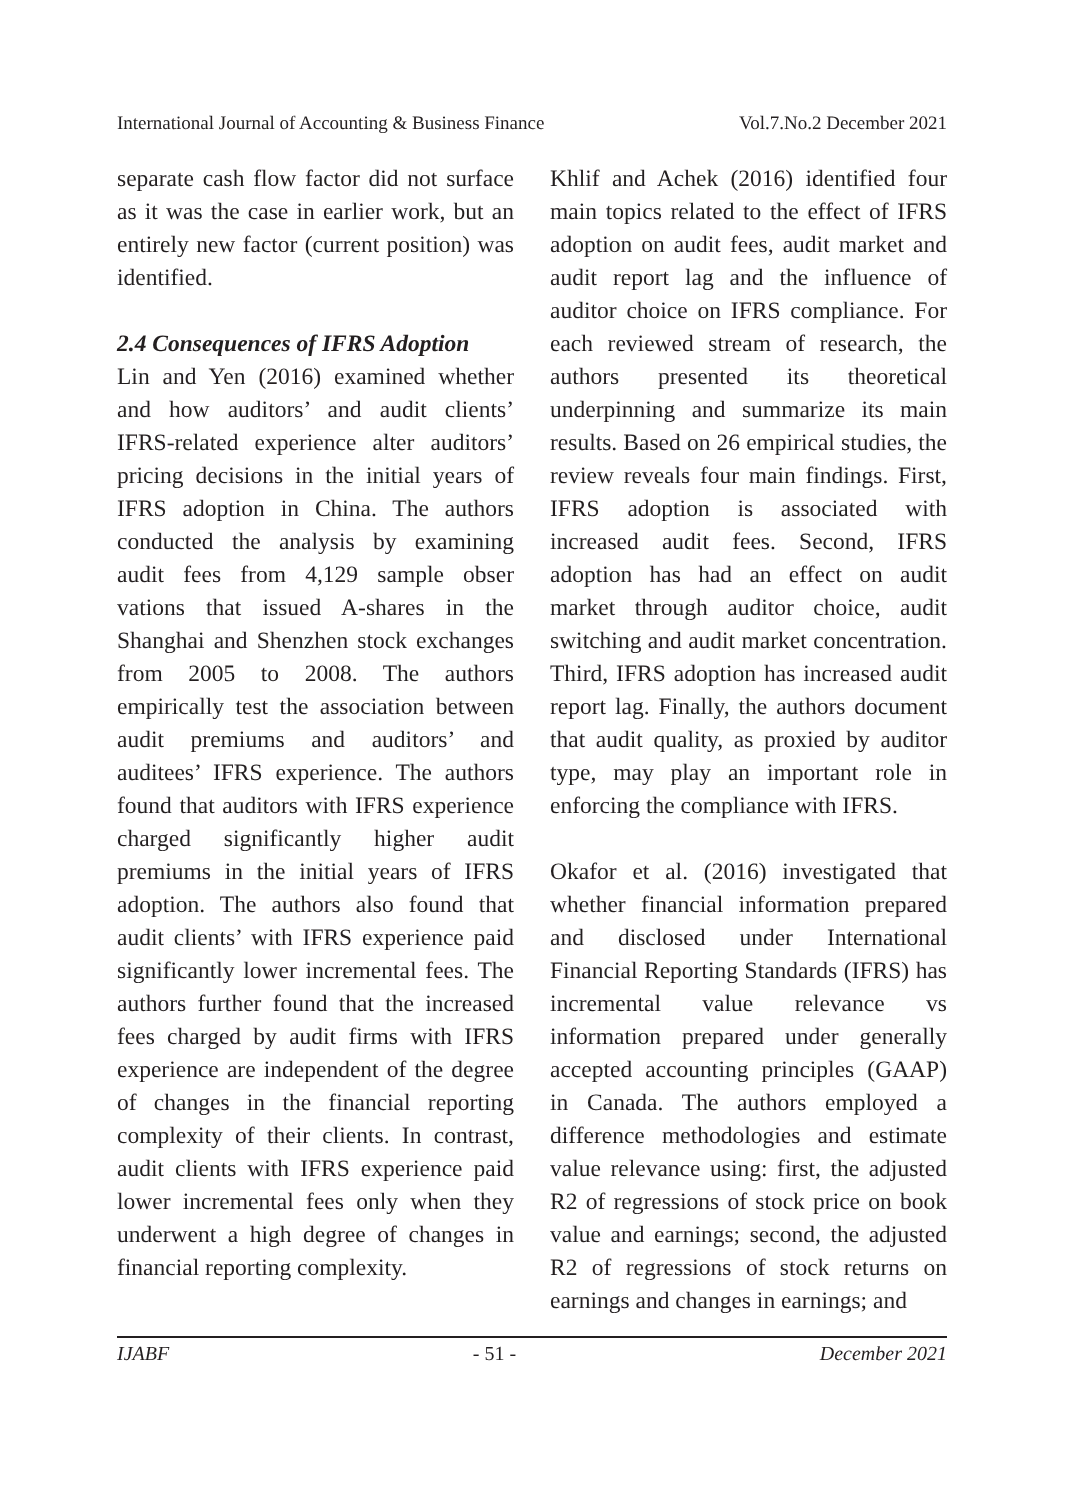International Journal of Accounting & Business Finance Vol.7.No.2 December 2021
separate cash flow factor did not surface as it was the case in earlier work, but an entirely new factor (current position) was identified.
2.4 Consequences of IFRS Adoption
Lin and Yen (2016) examined whether and how auditors’ and audit clients’ IFRS-related experience alter auditors’ pricing decisions in the initial years of IFRS adoption in China. The authors conducted the analysis by examining audit fees from 4,129 sample obser vations that issued A-shares in the Shanghai and Shenzhen stock exchanges from 2005 to 2008. The authors empirically test the association between audit premiums and auditors’ and auditees’ IFRS experience. The authors found that auditors with IFRS experience charged significantly higher audit premiums in the initial years of IFRS adoption. The authors also found that audit clients’ with IFRS experience paid significantly lower incremental fees. The authors further found that the increased fees charged by audit firms with IFRS experience are independent of the degree of changes in the financial reporting complexity of their clients. In contrast, audit clients with IFRS experience paid lower incremental fees only when they underwent a high degree of changes in financial reporting complexity.
Khlif and Achek (2016) identified four main topics related to the effect of IFRS adoption on audit fees, audit market and audit report lag and the influence of auditor choice on IFRS compliance. For each reviewed stream of research, the authors presented its theoretical underpinning and summarize its main results. Based on 26 empirical studies, the review reveals four main findings. First, IFRS adoption is associated with increased audit fees. Second, IFRS adoption has had an effect on audit market through auditor choice, audit switching and audit market concentration. Third, IFRS adoption has increased audit report lag. Finally, the authors document that audit quality, as proxied by auditor type, may play an important role in enforcing the compliance with IFRS.
Okafor et al. (2016) investigated that whether financial information prepared and disclosed under International Financial Reporting Standards (IFRS) has incremental value relevance vs information prepared under generally accepted accounting principles (GAAP) in Canada. The authors employed a difference methodologies and estimate value relevance using: first, the adjusted R2 of regressions of stock price on book value and earnings; second, the adjusted R2 of regressions of stock returns on earnings and changes in earnings; and
IJABF - 51 - December 2021